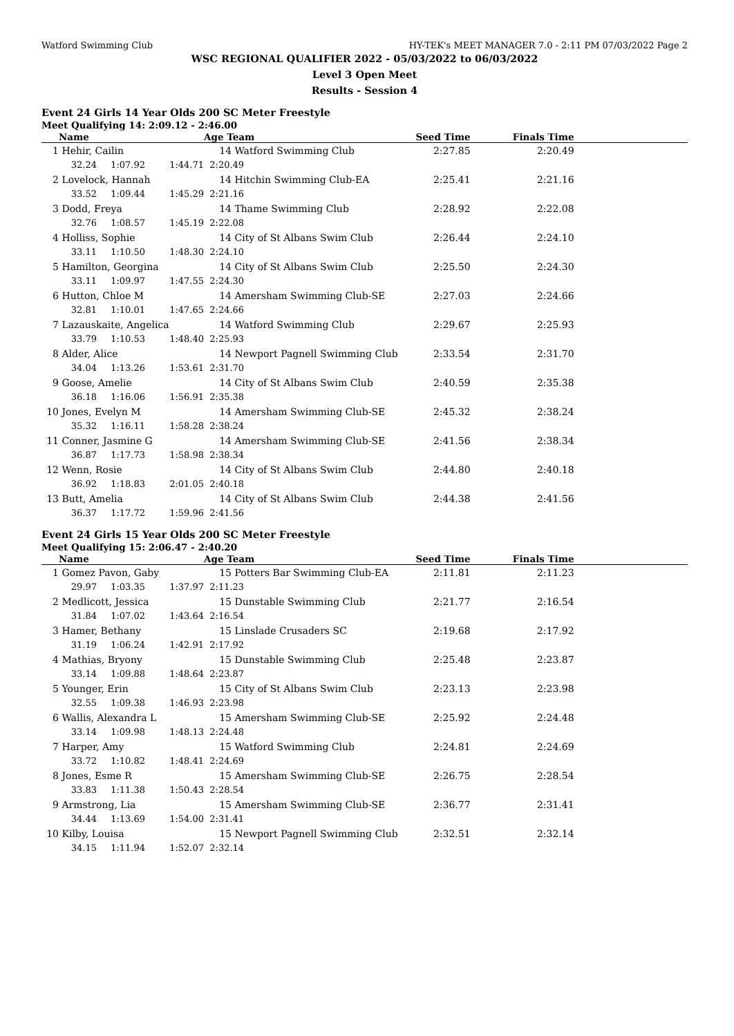Watford Swimming Club HY-TEK's MEET MANAGER 7.0 - 2:11 PM 07/03/2022 Page 2
WSC REGIONAL QUALIFIER 2022 - 05/03/2022 to 06/03/2022
Level 3 Open Meet
Results - Session 4
Event 24 Girls 14 Year Olds 200 SC Meter Freestyle
Meet Qualifying 14: 2:09.12 - 2:46.00
| | Name | | | Age Team | | Seed Time | Finals Time | |
| --- | --- | --- | --- | --- | --- | --- | --- | --- |
| 1 | Hehir, Cailin | | | 14 | Watford Swimming Club | 2:27.85 | 2:20.49 | |
| | 32.24 | 1:07.92 | 1:44.71 | 2:20.49 | | | | |
| 2 | Lovelock, Hannah | | | 14 | Hitchin Swimming Club-EA | 2:25.41 | 2:21.16 | |
| | 33.52 | 1:09.44 | 1:45.29 | 2:21.16 | | | | |
| 3 | Dodd, Freya | | | 14 | Thame Swimming Club | 2:28.92 | 2:22.08 | |
| | 32.76 | 1:08.57 | 1:45.19 | 2:22.08 | | | | |
| 4 | Holliss, Sophie | | | 14 | City of St Albans Swim Club | 2:26.44 | 2:24.10 | |
| | 33.11 | 1:10.50 | 1:48.30 | 2:24.10 | | | | |
| 5 | Hamilton, Georgina | | | 14 | City of St Albans Swim Club | 2:25.50 | 2:24.30 | |
| | 33.11 | 1:09.97 | 1:47.55 | 2:24.30 | | | | |
| 6 | Hutton, Chloe M | | | 14 | Amersham Swimming Club-SE | 2:27.03 | 2:24.66 | |
| | 32.81 | 1:10.01 | 1:47.65 | 2:24.66 | | | | |
| 7 | Lazauskaite, Angelica | | | 14 | Watford Swimming Club | 2:29.67 | 2:25.93 | |
| | 33.79 | 1:10.53 | 1:48.40 | 2:25.93 | | | | |
| 8 | Alder, Alice | | | 14 | Newport Pagnell Swimming Club | 2:33.54 | 2:31.70 | |
| | 34.04 | 1:13.26 | 1:53.61 | 2:31.70 | | | | |
| 9 | Goose, Amelie | | | 14 | City of St Albans Swim Club | 2:40.59 | 2:35.38 | |
| | 36.18 | 1:16.06 | 1:56.91 | 2:35.38 | | | | |
| 10 | Jones, Evelyn M | | | 14 | Amersham Swimming Club-SE | 2:45.32 | 2:38.24 | |
| | 35.32 | 1:16.11 | 1:58.28 | 2:38.24 | | | | |
| 11 | Conner, Jasmine G | | | 14 | Amersham Swimming Club-SE | 2:41.56 | 2:38.34 | |
| | 36.87 | 1:17.73 | 1:58.98 | 2:38.34 | | | | |
| 12 | Wenn, Rosie | | | 14 | City of St Albans Swim Club | 2:44.80 | 2:40.18 | |
| | 36.92 | 1:18.83 | 2:01.05 | 2:40.18 | | | | |
| 13 | Butt, Amelia | | | 14 | City of St Albans Swim Club | 2:44.38 | 2:41.56 | |
| | 36.37 | 1:17.72 | 1:59.96 | 2:41.56 | | | | |
Event 24 Girls 15 Year Olds 200 SC Meter Freestyle
Meet Qualifying 15: 2:06.47 - 2:40.20
| | Name | | | Age Team | | Seed Time | Finals Time | |
| --- | --- | --- | --- | --- | --- | --- | --- | --- |
| 1 | Gomez Pavon, Gaby | | | 15 | Potters Bar Swimming Club-EA | 2:11.81 | 2:11.23 | |
| | 29.97 | 1:03.35 | 1:37.97 | 2:11.23 | | | | |
| 2 | Medlicott, Jessica | | | 15 | Dunstable Swimming Club | 2:21.77 | 2:16.54 | |
| | 31.84 | 1:07.02 | 1:43.64 | 2:16.54 | | | | |
| 3 | Hamer, Bethany | | | 15 | Linslade Crusaders SC | 2:19.68 | 2:17.92 | |
| | 31.19 | 1:06.24 | 1:42.91 | 2:17.92 | | | | |
| 4 | Mathias, Bryony | | | 15 | Dunstable Swimming Club | 2:25.48 | 2:23.87 | |
| | 33.14 | 1:09.88 | 1:48.64 | 2:23.87 | | | | |
| 5 | Younger, Erin | | | 15 | City of St Albans Swim Club | 2:23.13 | 2:23.98 | |
| | 32.55 | 1:09.38 | 1:46.93 | 2:23.98 | | | | |
| 6 | Wallis, Alexandra L | | | 15 | Amersham Swimming Club-SE | 2:25.92 | 2:24.48 | |
| | 33.14 | 1:09.98 | 1:48.13 | 2:24.48 | | | | |
| 7 | Harper, Amy | | | 15 | Watford Swimming Club | 2:24.81 | 2:24.69 | |
| | 33.72 | 1:10.82 | 1:48.41 | 2:24.69 | | | | |
| 8 | Jones, Esme R | | | 15 | Amersham Swimming Club-SE | 2:26.75 | 2:28.54 | |
| | 33.83 | 1:11.38 | 1:50.43 | 2:28.54 | | | | |
| 9 | Armstrong, Lia | | | 15 | Amersham Swimming Club-SE | 2:36.77 | 2:31.41 | |
| | 34.44 | 1:13.69 | 1:54.00 | 2:31.41 | | | | |
| 10 | Kilby, Louisa | | | 15 | Newport Pagnell Swimming Club | 2:32.51 | 2:32.14 | |
| | 34.15 | 1:11.94 | 1:52.07 | 2:32.14 | | | | |